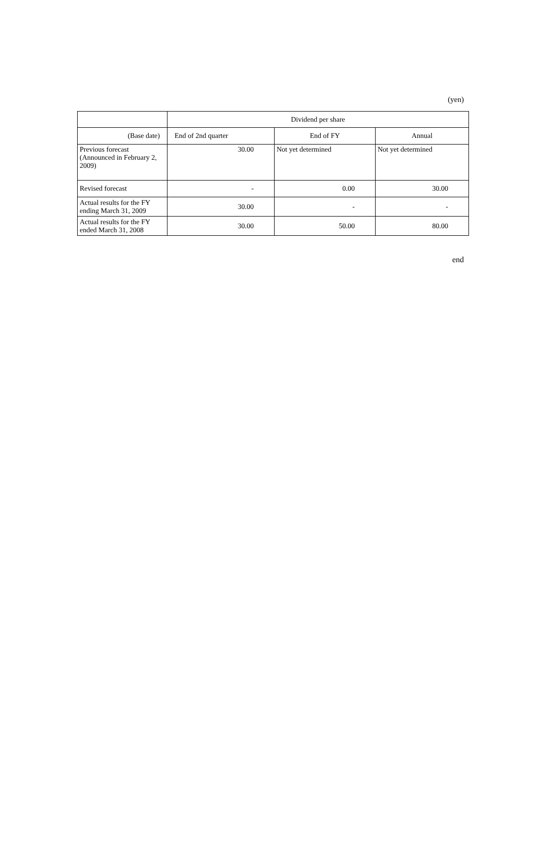(yen)
| | Dividend per share | | |
| --- | --- | --- | --- |
| (Base date) | End of 2nd quarter | End of FY | Annual |
| Previous forecast (Announced in February 2, 2009) | 30.00 | Not yet determined | Not yet determined |
| Revised forecast | - | 0.00 | 30.00 |
| Actual results for the FY ending March 31, 2009 | 30.00 | - | - |
| Actual results for the FY ended March 31, 2008 | 30.00 | 50.00 | 80.00 |
end